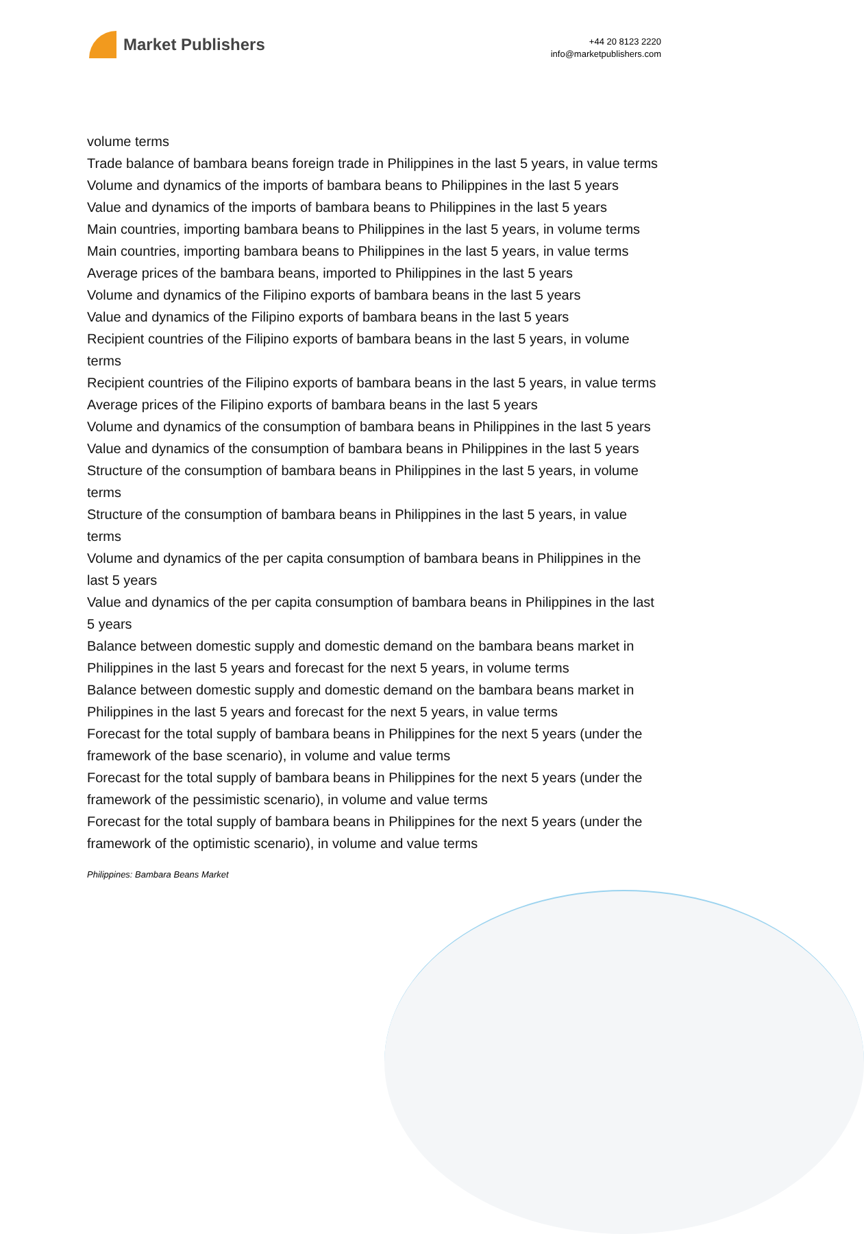Market Publishers
+44 20 8123 2220
info@marketpublishers.com
volume terms
Trade balance of bambara beans foreign trade in Philippines in the last 5 years, in value terms
Volume and dynamics of the imports of bambara beans to Philippines in the last 5 years
Value and dynamics of the imports of bambara beans to Philippines in the last 5 years
Main countries, importing bambara beans to Philippines in the last 5 years, in volume terms
Main countries, importing bambara beans to Philippines in the last 5 years, in value terms
Average prices of the bambara beans, imported to Philippines in the last 5 years
Volume and dynamics of the Filipino exports of bambara beans in the last 5 years
Value and dynamics of the Filipino exports of bambara beans in the last 5 years
Recipient countries of the Filipino exports of bambara beans in the last 5 years, in volume terms
Recipient countries of the Filipino exports of bambara beans in the last 5 years, in value terms
Average prices of the Filipino exports of bambara beans in the last 5 years
Volume and dynamics of the consumption of bambara beans in Philippines in the last 5 years
Value and dynamics of the consumption of bambara beans in Philippines in the last 5 years
Structure of the consumption of bambara beans in Philippines in the last 5 years, in volume terms
Structure of the consumption of bambara beans in Philippines in the last 5 years, in value terms
Volume and dynamics of the per capita consumption of bambara beans in Philippines in the last 5 years
Value and dynamics of the per capita consumption of bambara beans in Philippines in the last 5 years
Balance between domestic supply and domestic demand on the bambara beans market in Philippines in the last 5 years and forecast for the next 5 years, in volume terms
Balance between domestic supply and domestic demand on the bambara beans market in Philippines in the last 5 years and forecast for the next 5 years, in value terms
Forecast for the total supply of bambara beans in Philippines for the next 5 years (under the framework of the base scenario), in volume and value terms
Forecast for the total supply of bambara beans in Philippines for the next 5 years (under the framework of the pessimistic scenario), in volume and value terms
Forecast for the total supply of bambara beans in Philippines for the next 5 years (under the framework of the optimistic scenario), in volume and value terms
Philippines: Bambara Beans Market